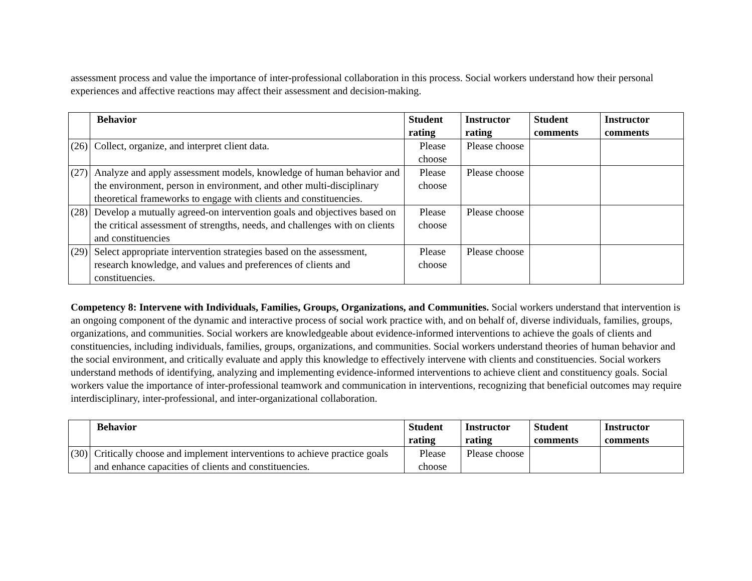assessment process and value the importance of inter-professional collaboration in this process. Social workers understand how their personal experiences and affective reactions may affect their assessment and decision-making.
| | Behavior | Student rating | Instructor rating | Student comments | Instructor comments |
| --- | --- | --- | --- | --- | --- |
| (26) | Collect, organize, and interpret client data. | Please choose | Please choose | | |
| (27) | Analyze and apply assessment models, knowledge of human behavior and the environment, person in environment, and other multi-disciplinary theoretical frameworks to engage with clients and constituencies. | Please choose | Please choose | | |
| (28) | Develop a mutually agreed-on intervention goals and objectives based on the critical assessment of strengths, needs, and challenges with on clients and constituencies | Please choose | Please choose | | |
| (29) | Select appropriate intervention strategies based on the assessment, research knowledge, and values and preferences of clients and constituencies. | Please choose | Please choose | | |
Competency 8: Intervene with Individuals, Families, Groups, Organizations, and Communities. Social workers understand that intervention is an ongoing component of the dynamic and interactive process of social work practice with, and on behalf of, diverse individuals, families, groups, organizations, and communities. Social workers are knowledgeable about evidence-informed interventions to achieve the goals of clients and constituencies, including individuals, families, groups, organizations, and communities. Social workers understand theories of human behavior and the social environment, and critically evaluate and apply this knowledge to effectively intervene with clients and constituencies. Social workers understand methods of identifying, analyzing and implementing evidence-informed interventions to achieve client and constituency goals. Social workers value the importance of inter-professional teamwork and communication in interventions, recognizing that beneficial outcomes may require interdisciplinary, inter-professional, and inter-organizational collaboration.
| | Behavior | Student rating | Instructor rating | Student comments | Instructor comments |
| --- | --- | --- | --- | --- | --- |
| (30) | Critically choose and implement interventions to achieve practice goals and enhance capacities of clients and constituencies. | Please choose | Please choose | | |